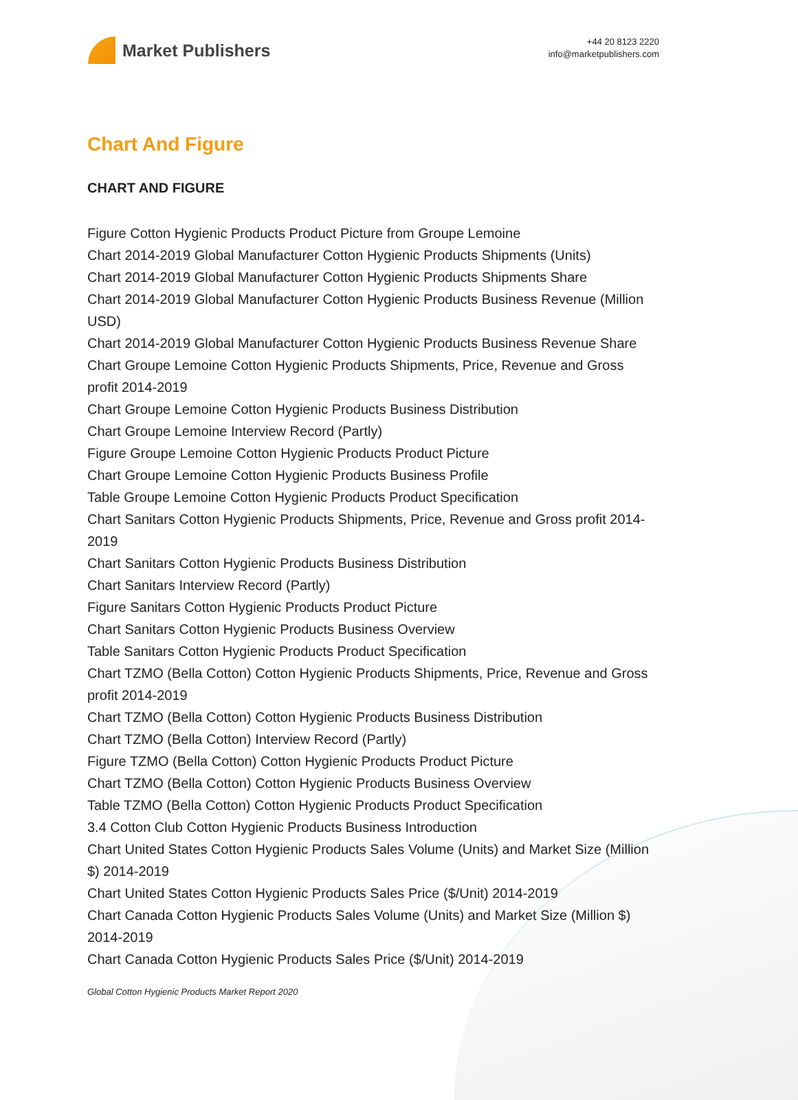Market Publishers
+44 20 8123 2220
info@marketpublishers.com
Chart And Figure
CHART AND FIGURE
Figure Cotton Hygienic Products Product Picture from Groupe Lemoine
Chart 2014-2019 Global Manufacturer Cotton Hygienic Products Shipments (Units)
Chart 2014-2019 Global Manufacturer Cotton Hygienic Products Shipments Share
Chart 2014-2019 Global Manufacturer Cotton Hygienic Products Business Revenue (Million USD)
Chart 2014-2019 Global Manufacturer Cotton Hygienic Products Business Revenue Share
Chart Groupe Lemoine Cotton Hygienic Products Shipments, Price, Revenue and Gross profit 2014-2019
Chart Groupe Lemoine Cotton Hygienic Products Business Distribution
Chart Groupe Lemoine Interview Record (Partly)
Figure Groupe Lemoine Cotton Hygienic Products Product Picture
Chart Groupe Lemoine Cotton Hygienic Products Business Profile
Table Groupe Lemoine Cotton Hygienic Products Product Specification
Chart Sanitars Cotton Hygienic Products Shipments, Price, Revenue and Gross profit 2014-2019
Chart Sanitars Cotton Hygienic Products Business Distribution
Chart Sanitars Interview Record (Partly)
Figure Sanitars Cotton Hygienic Products Product Picture
Chart Sanitars Cotton Hygienic Products Business Overview
Table Sanitars Cotton Hygienic Products Product Specification
Chart TZMO (Bella Cotton) Cotton Hygienic Products Shipments, Price, Revenue and Gross profit 2014-2019
Chart TZMO (Bella Cotton) Cotton Hygienic Products Business Distribution
Chart TZMO (Bella Cotton) Interview Record (Partly)
Figure TZMO (Bella Cotton) Cotton Hygienic Products Product Picture
Chart TZMO (Bella Cotton) Cotton Hygienic Products Business Overview
Table TZMO (Bella Cotton) Cotton Hygienic Products Product Specification
3.4 Cotton Club Cotton Hygienic Products Business Introduction
Chart United States Cotton Hygienic Products Sales Volume (Units) and Market Size (Million $) 2014-2019
Chart United States Cotton Hygienic Products Sales Price ($/Unit) 2014-2019
Chart Canada Cotton Hygienic Products Sales Volume (Units) and Market Size (Million $) 2014-2019
Chart Canada Cotton Hygienic Products Sales Price ($/Unit) 2014-2019
Global Cotton Hygienic Products Market Report 2020